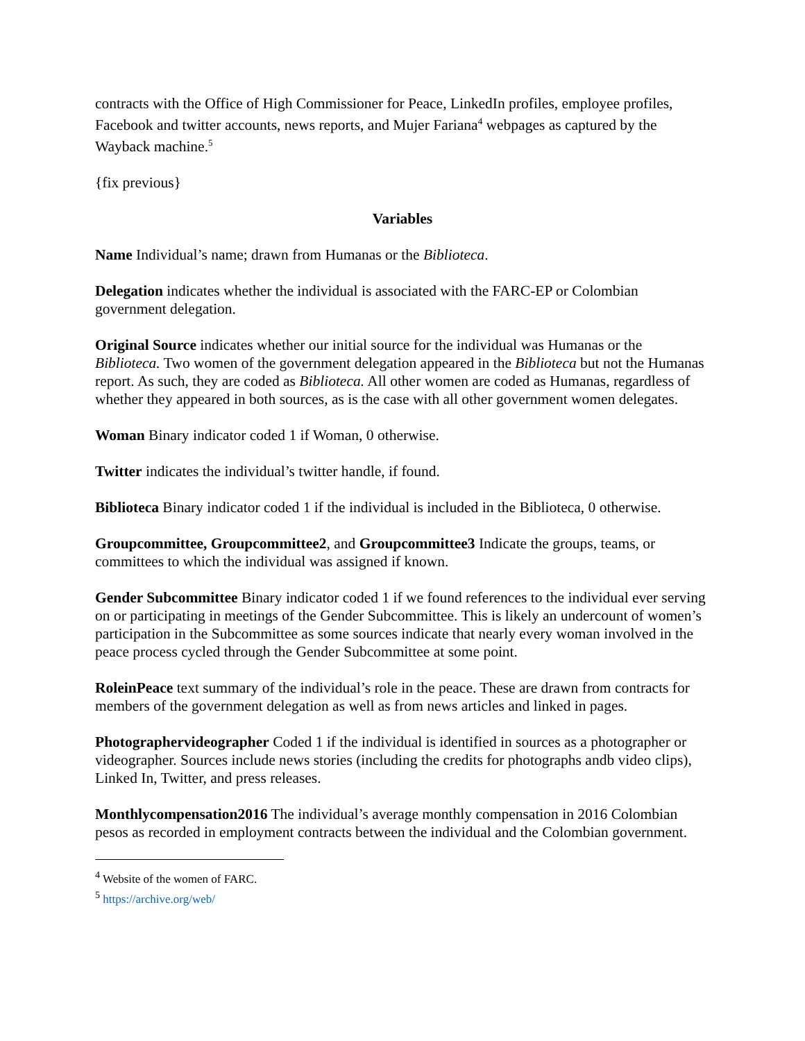contracts with the Office of High Commissioner for Peace, LinkedIn profiles, employee profiles, Facebook and twitter accounts, news reports, and Mujer Fariana<sup>4</sup> webpages as captured by the Wayback machine.<sup>5</sup>
{fix previous}
Variables
Name Individual’s name; drawn from Humanas or the Biblioteca.
Delegation indicates whether the individual is associated with the FARC-EP or Colombian government delegation.
Original Source indicates whether our initial source for the individual was Humanas or the Biblioteca. Two women of the government delegation appeared in the Biblioteca but not the Humanas report. As such, they are coded as Biblioteca. All other women are coded as Humanas, regardless of whether they appeared in both sources, as is the case with all other government women delegates.
Woman Binary indicator coded 1 if Woman, 0 otherwise.
Twitter indicates the individual’s twitter handle, if found.
Biblioteca Binary indicator coded 1 if the individual is included in the Biblioteca, 0 otherwise.
Groupcommittee, Groupcommittee2, and Groupcommittee3 Indicate the groups, teams, or committees to which the individual was assigned if known.
Gender Subcommittee Binary indicator coded 1 if we found references to the individual ever serving on or participating in meetings of the Gender Subcommittee. This is likely an undercount of women’s participation in the Subcommittee as some sources indicate that nearly every woman involved in the peace process cycled through the Gender Subcommittee at some point.
RoleinPeace text summary of the individual’s role in the peace. These are drawn from contracts for members of the government delegation as well as from news articles and linked in pages.
Photographervideographer Coded 1 if the individual is identified in sources as a photographer or videographer. Sources include news stories (including the credits for photographs andb video clips), Linked In, Twitter, and press releases.
Monthlycompensation2016 The individual’s average monthly compensation in 2016 Colombian pesos as recorded in employment contracts between the individual and the Colombian government.
<sup>4</sup> Website of the women of FARC.
<sup>5</sup> https://archive.org/web/